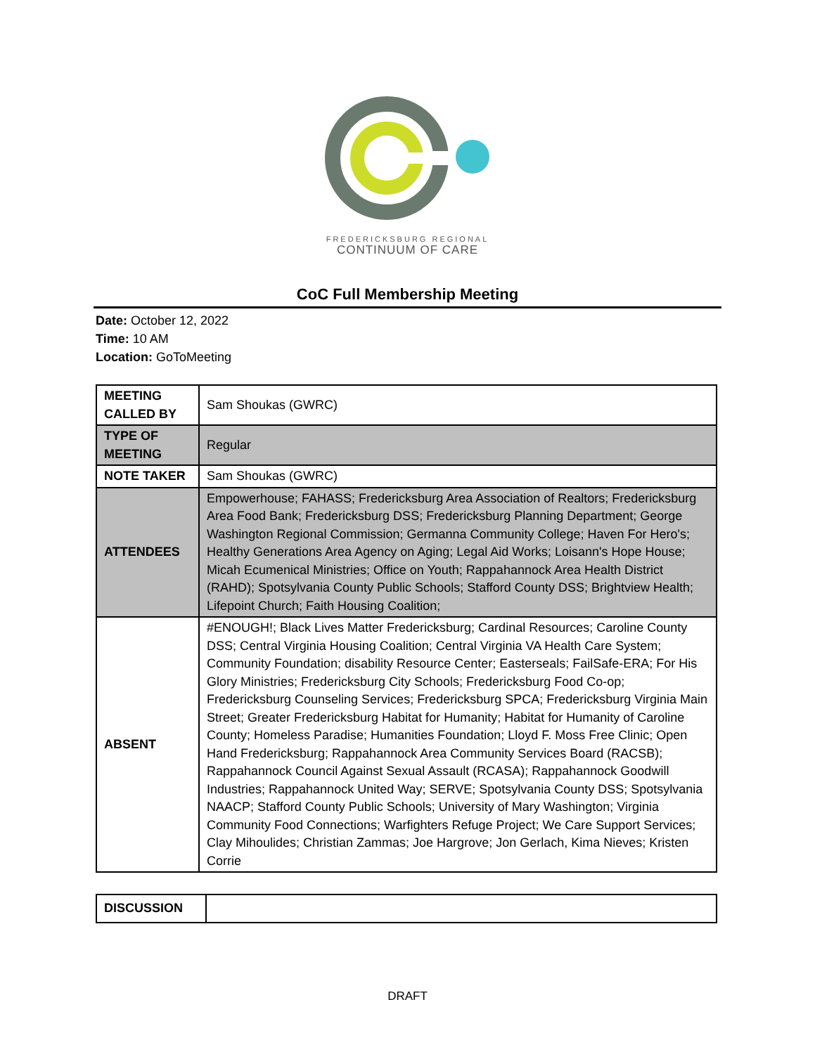FREDERICKSBURG REGIONAL
CONTINUUM OF CARE
CoC Full Membership Meeting
Date: October 12, 2022
Time: 10 AM
Location: GoToMeeting
| MEETING CALLED BY | Sam Shoukas (GWRC) |
| TYPE OF MEETING | Regular |
| NOTE TAKER | Sam Shoukas (GWRC) |
| ATTENDEES | Empowerhouse; FAHASS; Fredericksburg Area Association of Realtors; Fredericksburg Area Food Bank; Fredericksburg DSS; Fredericksburg Planning Department; George Washington Regional Commission; Germanna Community College; Haven For Hero's; Healthy Generations Area Agency on Aging; Legal Aid Works; Loisann's Hope House; Micah Ecumenical Ministries; Office on Youth; Rappahannock Area Health District (RAHD); Spotsylvania County Public Schools; Stafford County DSS; Brightview Health; Lifepoint Church; Faith Housing Coalition; |
| ABSENT | #ENOUGH!; Black Lives Matter Fredericksburg; Cardinal Resources; Caroline County DSS; Central Virginia Housing Coalition; Central Virginia VA Health Care System; Community Foundation; disability Resource Center; Easterseals; FailSafe-ERA; For His Glory Ministries; Fredericksburg City Schools; Fredericksburg Food Co-op; Fredericksburg Counseling Services; Fredericksburg SPCA; Fredericksburg Virginia Main Street; Greater Fredericksburg Habitat for Humanity; Habitat for Humanity of Caroline County; Homeless Paradise; Humanities Foundation; Lloyd F. Moss Free Clinic; Open Hand Fredericksburg; Rappahannock Area Community Services Board (RACSB); Rappahannock Council Against Sexual Assault (RCASA); Rappahannock Goodwill Industries; Rappahannock United Way; SERVE; Spotsylvania County DSS; Spotsylvania NAACP; Stafford County Public Schools; University of Mary Washington; Virginia Community Food Connections; Warfighters Refuge Project; We Care Support Services; Clay Mihoulides; Christian Zammas; Joe Hargrove; Jon Gerlach, Kima Nieves; Kristen Corrie |
| DISCUSSION | |
DRAFT